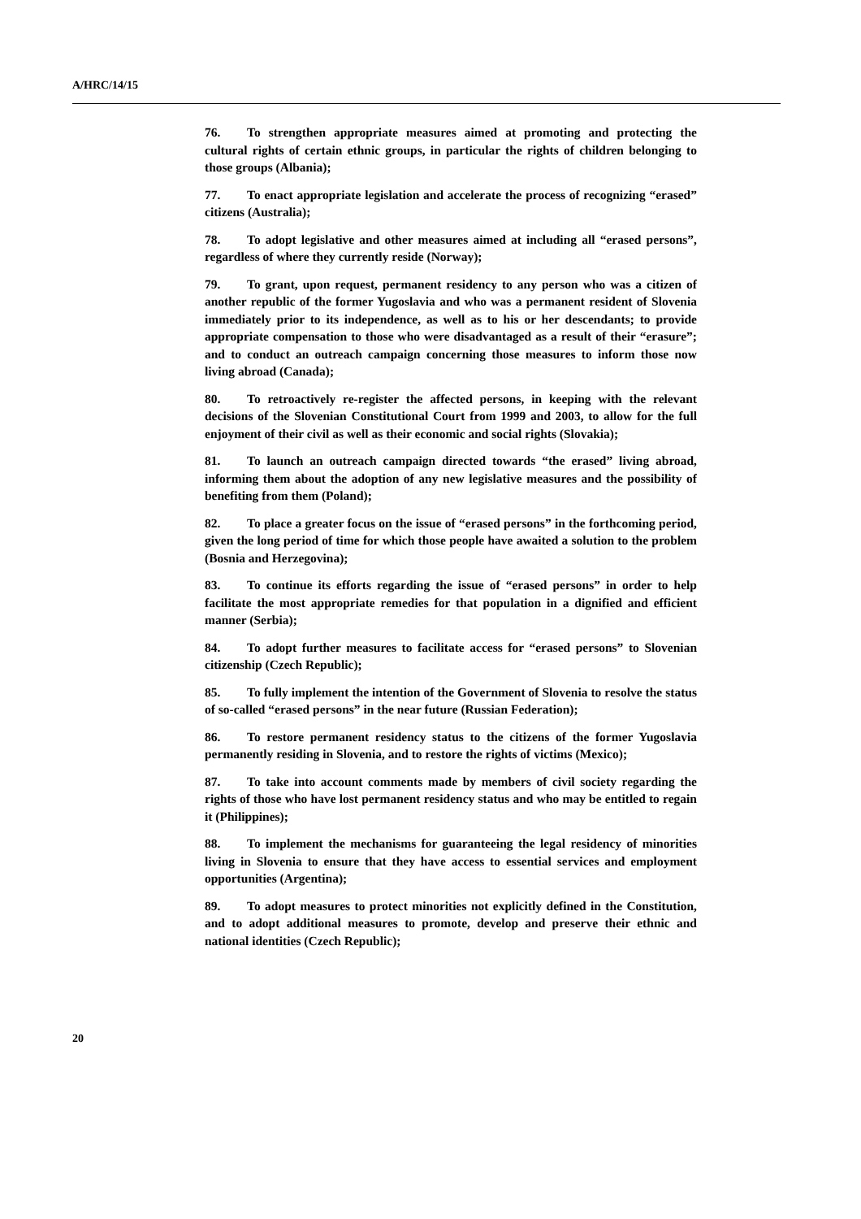A/HRC/14/15
76. To strengthen appropriate measures aimed at promoting and protecting the cultural rights of certain ethnic groups, in particular the rights of children belonging to those groups (Albania);
77. To enact appropriate legislation and accelerate the process of recognizing “erased” citizens (Australia);
78. To adopt legislative and other measures aimed at including all “erased persons”, regardless of where they currently reside (Norway);
79. To grant, upon request, permanent residency to any person who was a citizen of another republic of the former Yugoslavia and who was a permanent resident of Slovenia immediately prior to its independence, as well as to his or her descendants; to provide appropriate compensation to those who were disadvantaged as a result of their “erasure”; and to conduct an outreach campaign concerning those measures to inform those now living abroad (Canada);
80. To retroactively re-register the affected persons, in keeping with the relevant decisions of the Slovenian Constitutional Court from 1999 and 2003, to allow for the full enjoyment of their civil as well as their economic and social rights (Slovakia);
81. To launch an outreach campaign directed towards “the erased” living abroad, informing them about the adoption of any new legislative measures and the possibility of benefiting from them (Poland);
82. To place a greater focus on the issue of “erased persons” in the forthcoming period, given the long period of time for which those people have awaited a solution to the problem (Bosnia and Herzegovina);
83. To continue its efforts regarding the issue of “erased persons” in order to help facilitate the most appropriate remedies for that population in a dignified and efficient manner (Serbia);
84. To adopt further measures to facilitate access for “erased persons” to Slovenian citizenship (Czech Republic);
85. To fully implement the intention of the Government of Slovenia to resolve the status of so-called “erased persons” in the near future (Russian Federation);
86. To restore permanent residency status to the citizens of the former Yugoslavia permanently residing in Slovenia, and to restore the rights of victims (Mexico);
87. To take into account comments made by members of civil society regarding the rights of those who have lost permanent residency status and who may be entitled to regain it (Philippines);
88. To implement the mechanisms for guaranteeing the legal residency of minorities living in Slovenia to ensure that they have access to essential services and employment opportunities (Argentina);
89. To adopt measures to protect minorities not explicitly defined in the Constitution, and to adopt additional measures to promote, develop and preserve their ethnic and national identities (Czech Republic);
20